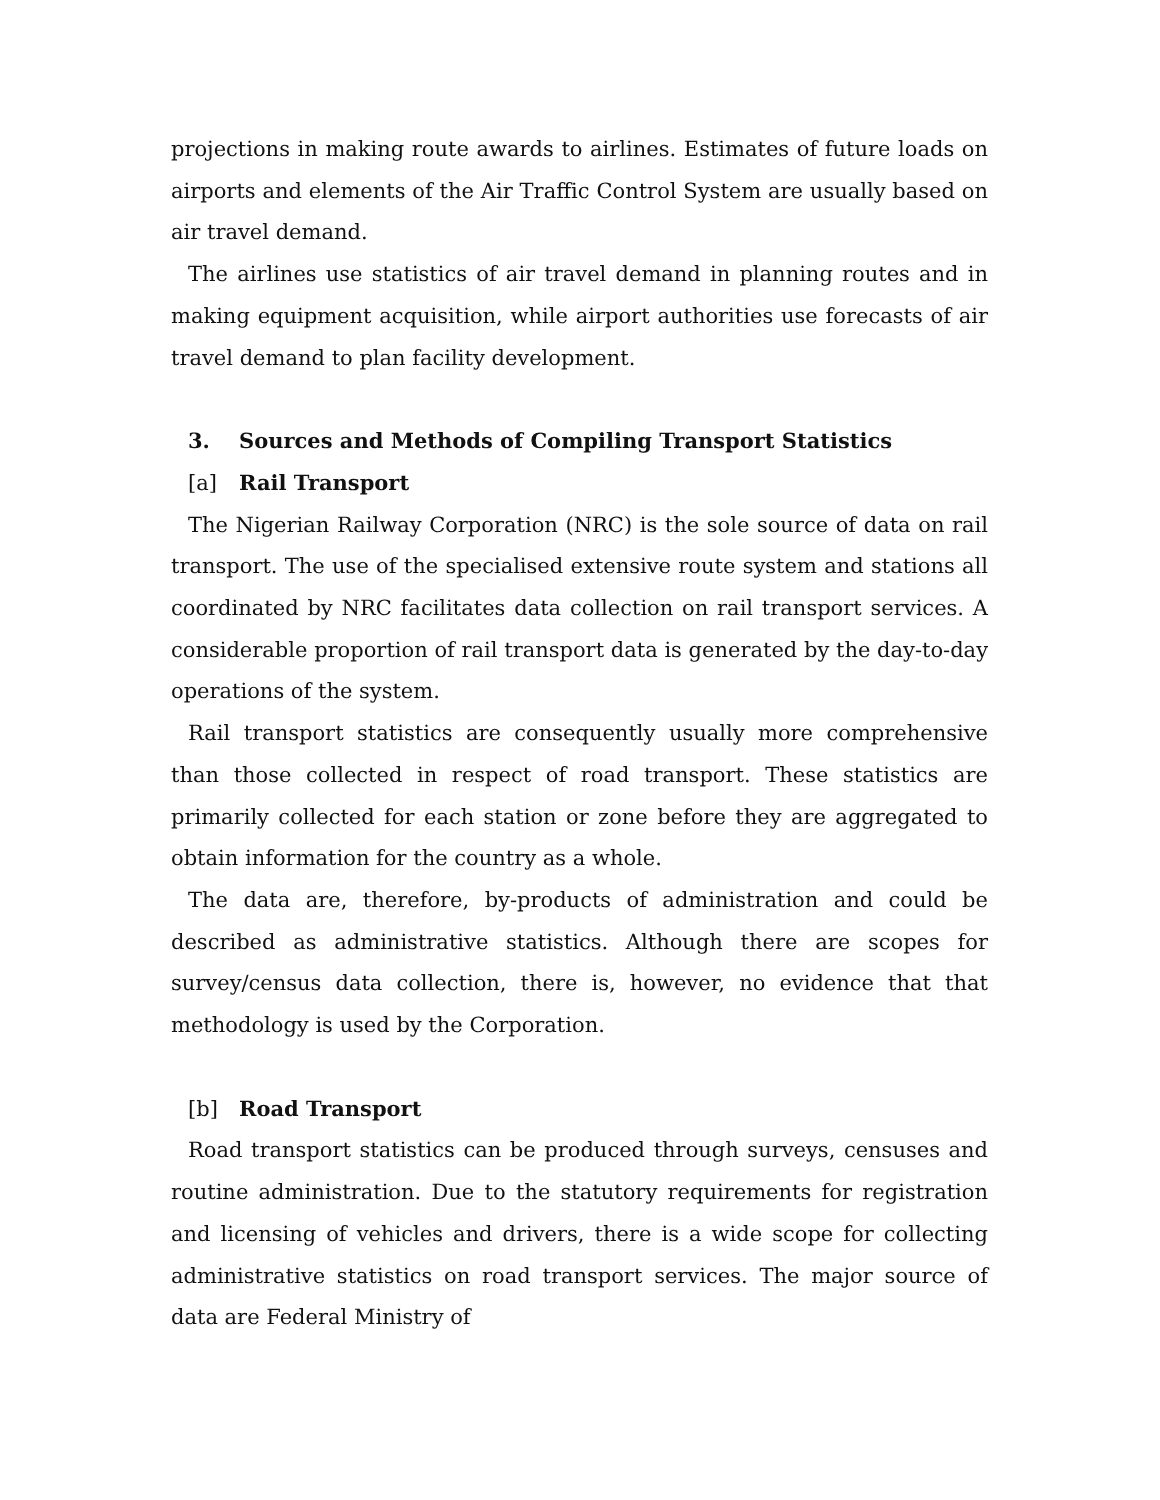projections in making route awards to airlines. Estimates of future loads on airports and elements of the Air Traffic Control System are usually based on air travel demand.
The airlines use statistics of air travel demand in planning routes and in making equipment acquisition, while airport authorities use forecasts of air travel demand to plan facility development.
3. Sources and Methods of Compiling Transport Statistics
[a] Rail Transport
The Nigerian Railway Corporation (NRC) is the sole source of data on rail transport. The use of the specialised extensive route system and stations all coordinated by NRC facilitates data collection on rail transport services. A considerable proportion of rail transport data is generated by the day-to-day operations of the system.
Rail transport statistics are consequently usually more comprehensive than those collected in respect of road transport. These statistics are primarily collected for each station or zone before they are aggregated to obtain information for the country as a whole.
The data are, therefore, by-products of administration and could be described as administrative statistics. Although there are scopes for survey/census data collection, there is, however, no evidence that that methodology is used by the Corporation.
[b] Road Transport
Road transport statistics can be produced through surveys, censuses and routine administration. Due to the statutory requirements for registration and licensing of vehicles and drivers, there is a wide scope for collecting administrative statistics on road transport services. The major source of data are Federal Ministry of